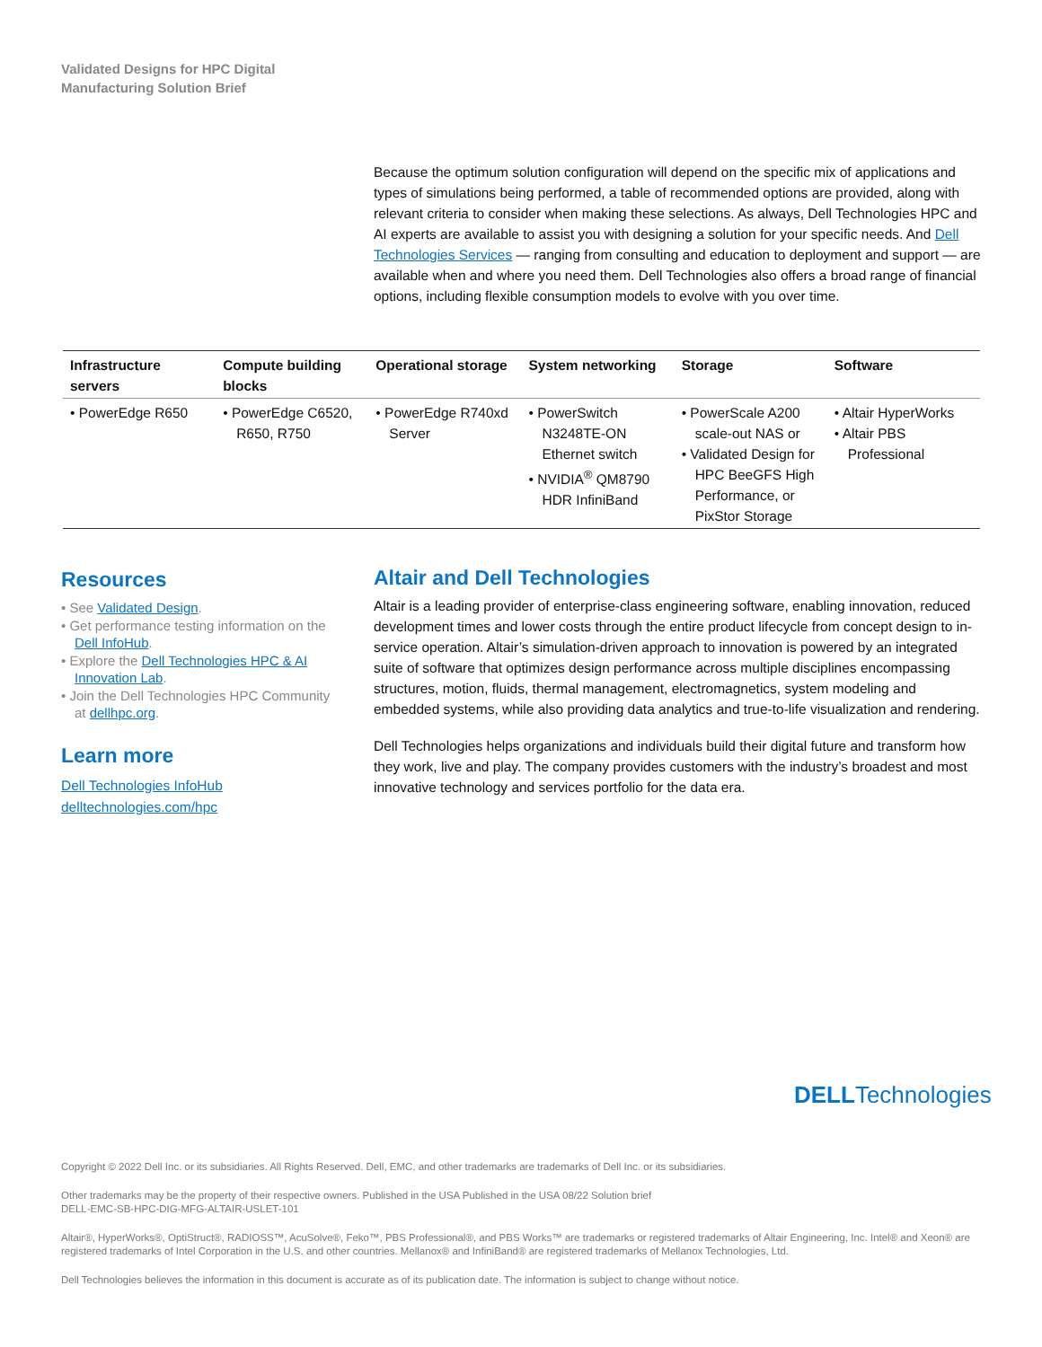Validated Designs for HPC Digital
Manufacturing Solution Brief
Because the optimum solution configuration will depend on the specific mix of applications and types of simulations being performed, a table of recommended options are provided, along with relevant criteria to consider when making these selections. As always, Dell Technologies HPC and AI experts are available to assist you with designing a solution for your specific needs. And Dell Technologies Services — ranging from consulting and education to deployment and support — are available when and where you need them. Dell Technologies also offers a broad range of financial options, including flexible consumption models to evolve with you over time.
| Infrastructure servers | Compute building blocks | Operational storage | System networking | Storage | Software |
| --- | --- | --- | --- | --- | --- |
| • PowerEdge R650 | • PowerEdge C6520, R650, R750 | • PowerEdge R740xd Server | • PowerSwitch N3248TE-ON Ethernet switch • NVIDIA<sup>®</sup> QM8790 HDR InfiniBand | • PowerScale A200 scale-out NAS or • Validated Design for HPC BeeGFS High Performance, or PixStor Storage | • Altair HyperWorks • Altair PBS Professional |
Resources
• See Validated Design.
• Get performance testing information on the Dell InfoHub.
• Explore the Dell Technologies HPC & AI Innovation Lab.
• Join the Dell Technologies HPC Community at dellhpc.org.
Learn more
Dell Technologies InfoHub
delltechnologies.com/hpc
Altair and Dell Technologies
Altair is a leading provider of enterprise-class engineering software, enabling innovation, reduced development times and lower costs through the entire product lifecycle from concept design to in-service operation. Altair’s simulation-driven approach to innovation is powered by an integrated suite of software that optimizes design performance across multiple disciplines encompassing structures, motion, fluids, thermal management, electromagnetics, system modeling and embedded systems, while also providing data analytics and true-to-life visualization and rendering.
Dell Technologies helps organizations and individuals build their digital future and transform how they work, live and play. The company provides customers with the industry’s broadest and most innovative technology and services portfolio for the data era.
DELLTechnologies
Copyright © 2022 Dell Inc. or its subsidiaries. All Rights Reserved. Dell, EMC, and other trademarks are trademarks of Dell Inc. or its subsidiaries.
Other trademarks may be the property of their respective owners. Published in the USA Published in the USA 08/22 Solution brief
DELL-EMC-SB-HPC-DIG-MFG-ALTAIR-USLET-101
Altair®, HyperWorks®, OptiStruct®, RADIOSS™, AcuSolve®, Feko™, PBS Professional®, and PBS Works™ are trademarks or registered trademarks of Altair Engineering, Inc. Intel® and Xeon® are registered trademarks of Intel Corporation in the U.S. and other countries. Mellanox® and InfiniBand® are registered trademarks of Mellanox Technologies, Ltd.
Dell Technologies believes the information in this document is accurate as of its publication date. The information is subject to change without notice.